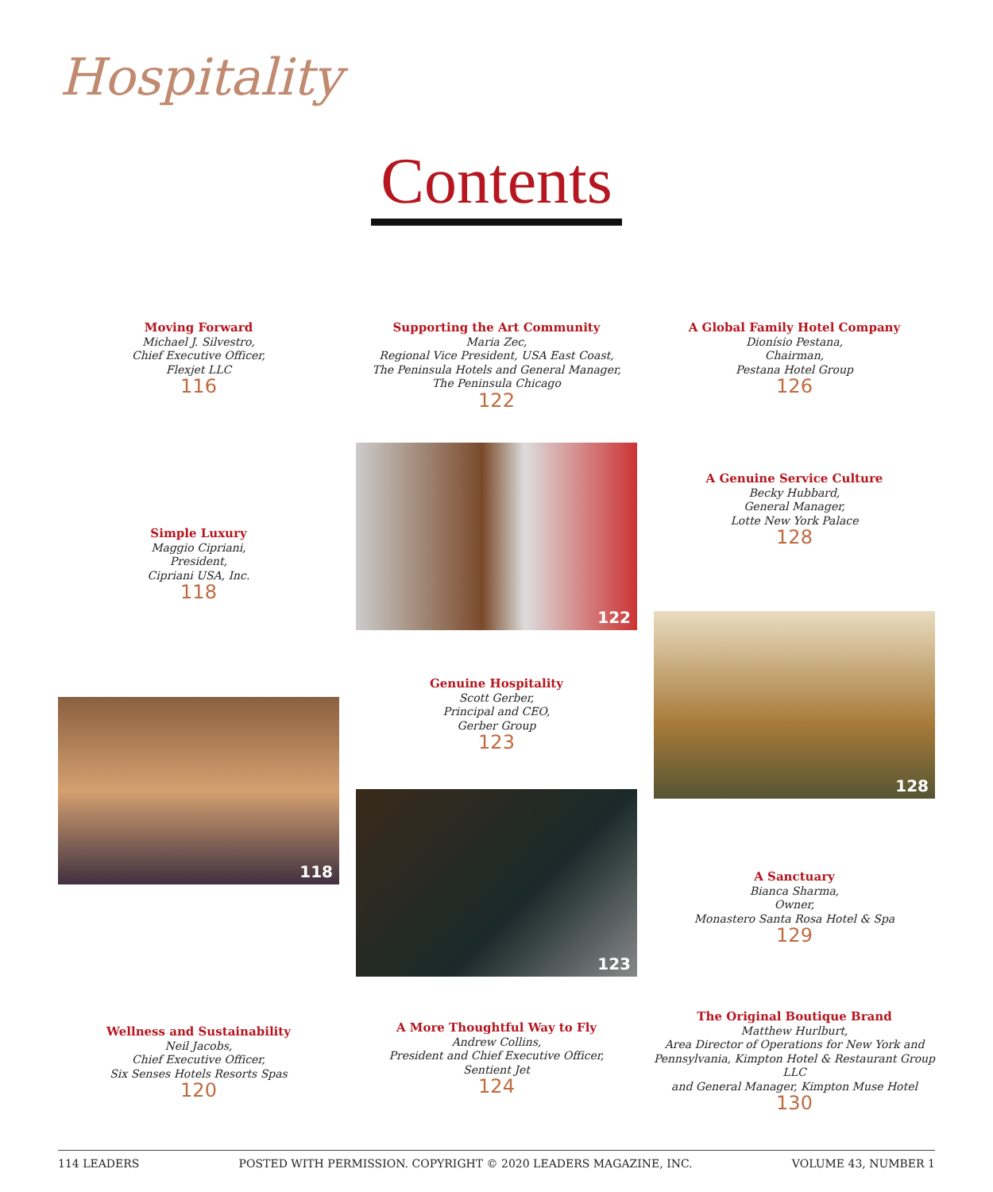Hospitality
Contents
Moving Forward
Michael J. Silvestro,
Chief Executive Officer,
Flexjet LLC
116
Supporting the Art Community
Maria Zec,
Regional Vice President, USA East Coast,
The Peninsula Hotels and General Manager,
The Peninsula Chicago
122
A Global Family Hotel Company
Dionísio Pestana,
Chairman,
Pestana Hotel Group
126
Simple Luxury
Maggio Cipriani,
President,
Cipriani USA, Inc.
118
122
A Genuine Service Culture
Becky Hubbard,
General Manager,
Lotte New York Palace
128
128
Genuine Hospitality
Scott Gerber,
Principal and CEO,
Gerber Group
123
118
123
A Sanctuary
Bianca Sharma,
Owner,
Monastero Santa Rosa Hotel & Spa
129
Wellness and Sustainability
Neil Jacobs,
Chief Executive Officer,
Six Senses Hotels Resorts Spas
120
A More Thoughtful Way to Fly
Andrew Collins,
President and Chief Executive Officer,
Sentient Jet
124
The Original Boutique Brand
Matthew Hurlburt,
Area Director of Operations for New York and
Pennsylvania, Kimpton Hotel & Restaurant Group LLC
and General Manager, Kimpton Muse Hotel
130
114 LEADERS POSTED WITH PERMISSION. COPYRIGHT © 2020 LEADERS MAGAZINE, INC. VOLUME 43, NUMBER 1